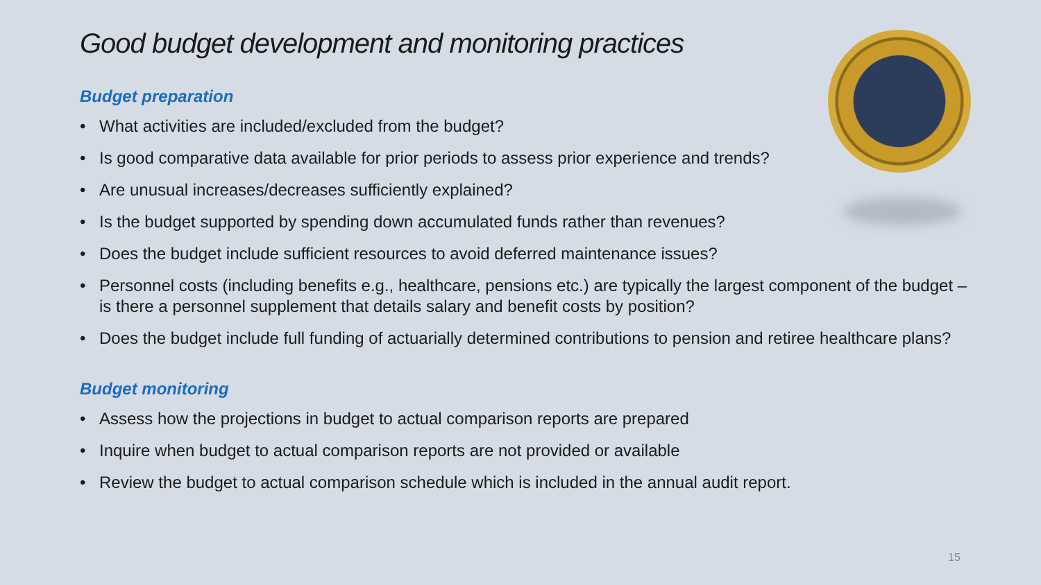Good budget development and monitoring practices
Budget preparation
• What activities are included/excluded from the budget?
• Is good comparative data available for prior periods to assess prior experience and trends?
• Are unusual increases/decreases sufficiently explained?
• Is the budget supported by spending down accumulated funds rather than revenues?
• Does the budget include sufficient resources to avoid deferred maintenance issues?
• Personnel costs (including benefits e.g., healthcare, pensions etc.) are typically the largest component of the budget – is there a personnel supplement that details salary and benefit costs by position?
• Does the budget include full funding of actuarially determined contributions to pension and retiree healthcare plans?
Budget monitoring
• Assess how the projections in budget to actual comparison reports are prepared
• Inquire when budget to actual comparison reports are not provided or available
• Review the budget to actual comparison schedule which is included in the annual audit report.
15